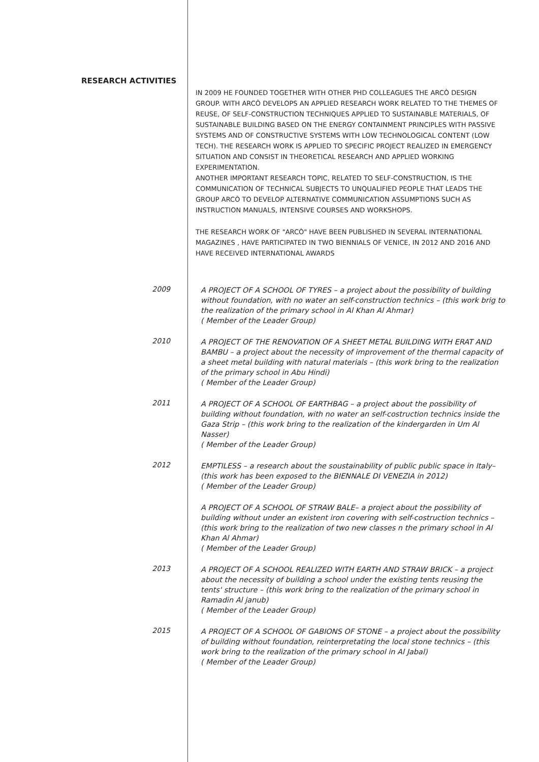RESEARCH ACTIVITIES
IN 2009 HE FOUNDED TOGETHER WITH OTHER PHD COLLEAGUES THE ARCÒ DESIGN GROUP. WITH ARCÒ DEVELOPS AN APPLIED RESEARCH WORK RELATED TO THE THEMES OF REUSE, OF SELF-CONSTRUCTION TECHNIQUES APPLIED TO SUSTAINABLE MATERIALS, OF SUSTAINABLE BUILDING BASED ON THE ENERGY CONTAINMENT PRINCIPLES WITH PASSIVE SYSTEMS AND OF CONSTRUCTIVE SYSTEMS WITH LOW TECHNOLOGICAL CONTENT (LOW TECH). THE RESEARCH WORK IS APPLIED TO SPECIFIC PROJECT REALIZED IN EMERGENCY SITUATION AND CONSIST IN THEORETICAL RESEARCH AND APPLIED WORKING EXPERIMENTATION.
ANOTHER IMPORTANT RESEARCH TOPIC, RELATED TO SELF-CONSTRUCTION, IS THE COMMUNICATION OF TECHNICAL SUBJECTS TO UNQUALIFIED PEOPLE THAT LEADS THE GROUP ARCÒ TO DEVELOP ALTERNATIVE COMMUNICATION ASSUMPTIONS SUCH AS INSTRUCTION MANUALS, INTENSIVE COURSES AND WORKSHOPS.
THE RESEARCH WORK OF "ARCÒ" HAVE BEEN PUBLISHED IN SEVERAL INTERNATIONAL MAGAZINES , HAVE PARTICIPATED IN TWO BIENNIALS OF VENICE, IN 2012 AND 2016 AND HAVE RECEIVED INTERNATIONAL AWARDS
2009
A PROJECT OF A SCHOOL OF TYRES – a project about the possibility of building without foundation, with no water an self-construction technics – (this work brig to the realization of the primary school in Al Khan Al Ahmar)
( Member of the Leader Group)
2010
A PROJECT OF THE RENOVATION OF A SHEET METAL BUILDING WITH ERAT AND BAMBU – a project about the necessity of improvement of the thermal capacity of a sheet metal building with natural materials – (this work bring to the realization of the primary school in Abu Hindi)
( Member of the Leader Group)
2011
A PROJECT OF A SCHOOL OF EARTHBAG – a project about the possibility of building without foundation, with no water an self-costruction technics inside the Gaza Strip – (this work bring to the realization of the kindergarden in Um Al Nasser)
( Member of the Leader Group)
2012
EMPTILESS – a research about the soustainability of public public space in Italy– (this work has been exposed to the BIENNALE DI VENEZIA in 2012)
( Member of the Leader Group)
A PROJECT OF A SCHOOL OF STRAW BALE– a project about the possibility of building without under an existent iron covering with self-costruction technics – (this work bring to the realization of two new classes n the primary school in Al Khan Al Ahmar)
( Member of the Leader Group)
2013
A PROJECT OF A SCHOOL REALIZED WITH EARTH AND STRAW BRICK – a project about the necessity of building a school under the existing tents reusing the tents' structure – (this work bring to the realization of the primary school in Ramadin Al janub)
( Member of the Leader Group)
2015
A PROJECT OF A SCHOOL OF GABIONS OF STONE – a project about the possibility of building without foundation, reinterpretating the local stone technics – (this work bring to the realization of the primary school in Al Jabal)
( Member of the Leader Group)